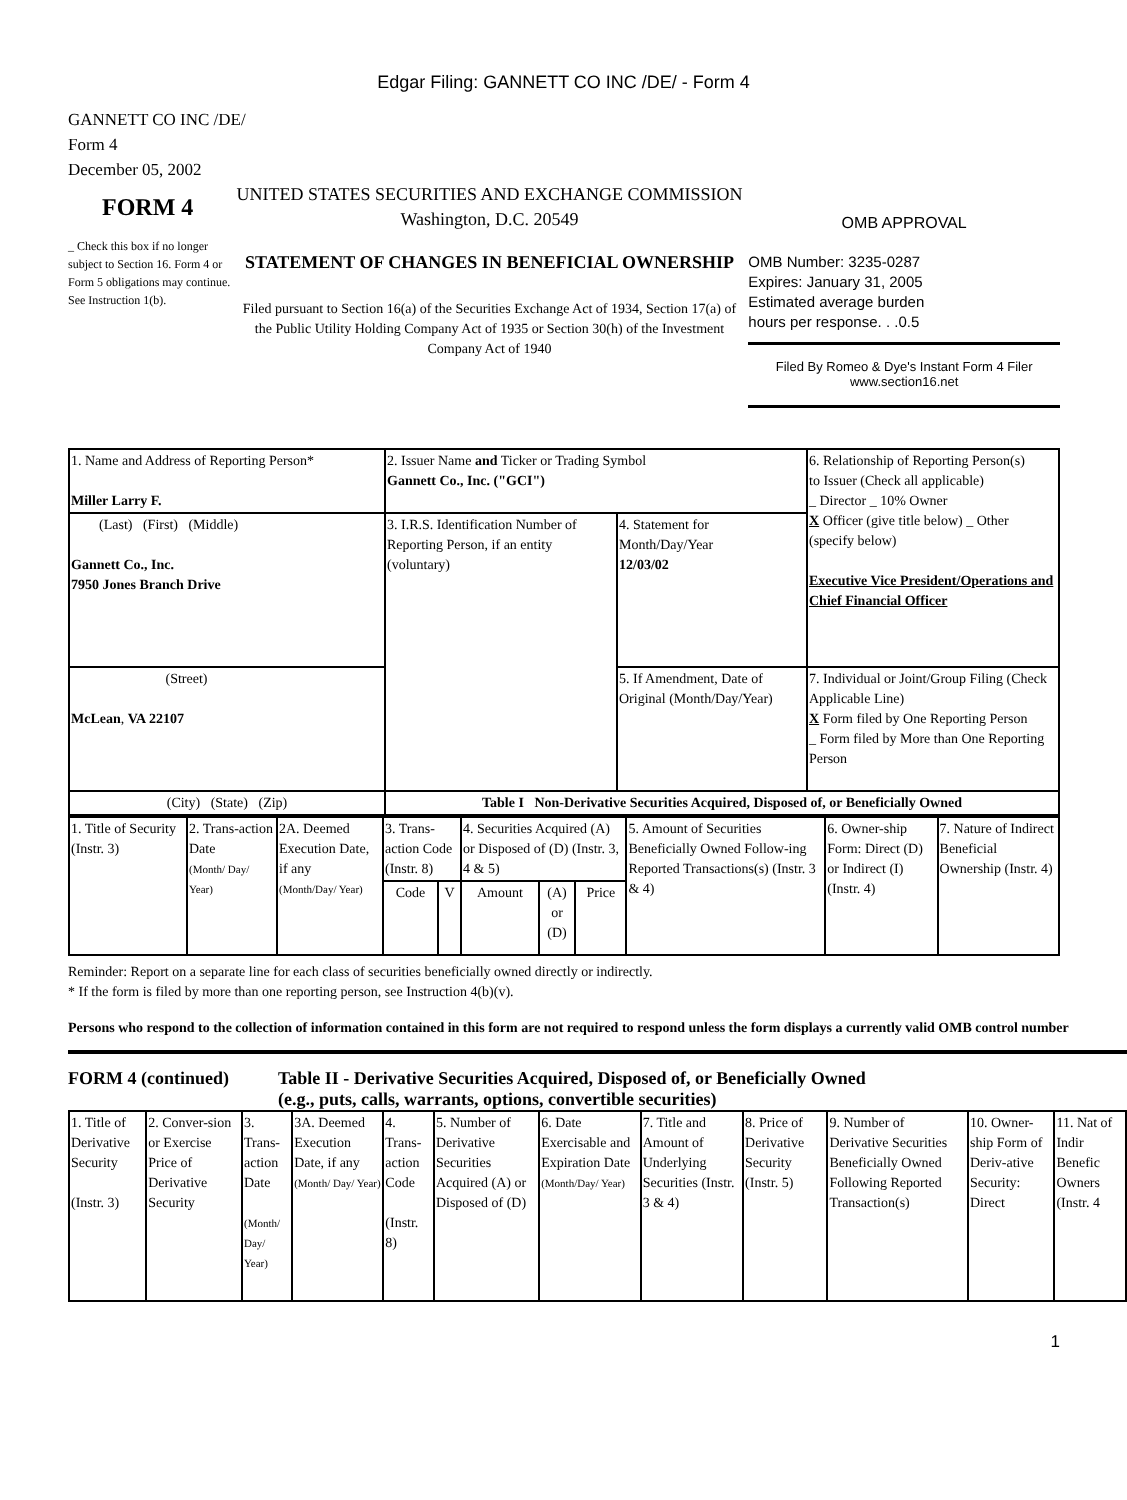Edgar Filing: GANNETT CO INC /DE/ - Form 4
GANNETT CO INC /DE/
Form 4
December 05, 2002
FORM 4
_ Check this box if no longer subject to Section 16. Form 4 or Form 5 obligations may continue. See Instruction 1(b).
UNITED STATES SECURITIES AND EXCHANGE COMMISSION
Washington, D.C. 20549
STATEMENT OF CHANGES IN BENEFICIAL OWNERSHIP
Filed pursuant to Section 16(a) of the Securities Exchange Act of 1934, Section 17(a) of the Public Utility Holding Company Act of 1935 or Section 30(h) of the Investment Company Act of 1940
OMB APPROVAL
OMB Number: 3235-0287
Expires: January 31, 2005
Estimated average burden
hours per response. . .0.5
Filed By Romeo & Dye's Instant Form 4 Filer
www.section16.net
| 1. Name and Address of Reporting Person* Miller Larry F. | 2. Issuer Name and Ticker or Trading Symbol Gannett Co., Inc. ("GCI") | | 6. Relationship of Reporting Person(s) to Issuer (Check all applicable) _ Director _ 10% Owner X Officer (give title below) _ Other (specify below) Executive Vice President/Operations and Chief Financial Officer |
| (Last) (First) (Middle) Gannett Co., Inc. 7950 Jones Branch Drive | 3. I.R.S. Identification Number of Reporting Person, if an entity (voluntary) | 4. Statement for Month/Day/Year 12/03/02 | |
| (Street) McLean , VA 22107 | | 5. If Amendment, Date of Original (Month/Day/Year) | 7. Individual or Joint/Group Filing (Check Applicable Line) X Form filed by One Reporting Person _ Form filed by More than One Reporting Person |
| (City) (State) (Zip) | Table I Non-Derivative Securities Acquired, Disposed of, or Beneficially Owned | | |
| 1. Title of Security (Instr. 3) | 2. Trans-action Date (Month/ Day/ Year) | 2A. Deemed Execution Date, if any (Month/Day/ Year) | 3. Trans-action Code (Instr. 8) | | 4. Securities Acquired (A) or Disposed of (D) (Instr. 3, 4 & 5) | | | 5. Amount of Securities Beneficially Owned Follow-ing Reported Transactions(s) (Instr. 3 & 4) | 6. Owner-ship Form: Direct (D) or Indirect (I) (Instr. 4) | 7. Nature of Indirect Beneficial Ownership (Instr. 4) |
| | | | Code | V | Amount | (A) or (D) | Price | | | |
Reminder: Report on a separate line for each class of securities beneficially owned directly or indirectly.
* If the form is filed by more than one reporting person, see Instruction 4(b)(v).
Persons who respond to the collection of information contained in this form are not required to respond unless the form displays a currently valid OMB control number
FORM 4 (continued) Table II - Derivative Securities Acquired, Disposed of, or Beneficially Owned
(e.g., puts, calls, warrants, options, convertible securities)
| 1. Title of Derivative Security (Instr. 3) | 2. Conver-sion or Exercise Price of Derivative Security | 3. Trans-action Date (Month/ Day/ Year) | 3A. Deemed Execution Date, if any (Month/ Day/ Year) | 4. Trans-action Code (Instr. 8) | 5. Number of Derivative Securities Acquired (A) or Disposed of (D) | 6. Date Exercisable and Expiration Date (Month/Day/ Year) | 7. Title and Amount of Underlying Securities (Instr. 3 & 4) | 8. Price of Derivative Security (Instr. 5) | 9. Number of Derivative Securities Beneficially Owned Following Reported Transaction(s) | 10. Owner-ship Form of Deriv-ative Security: Direct | 11. Nat of Indir Benefic Owners (Instr. 4 |
1